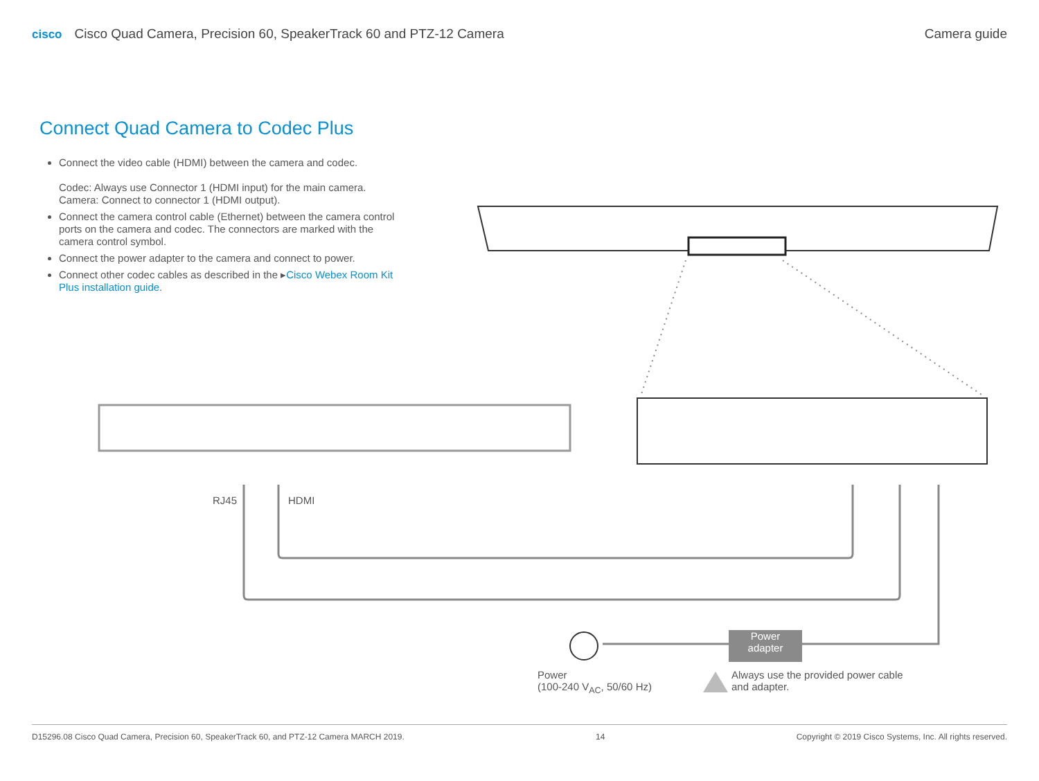cisco Cisco Quad Camera, Precision 60, SpeakerTrack 60 and PTZ-12 Camera
Camera guide
Connect Quad Camera to Codec Plus
Connect the video cable (HDMI) between the camera and codec.
Codec: Always use Connector 1 (HDMI input) for the main camera.
Camera: Connect to connector 1 (HDMI output).
Connect the camera control cable (Ethernet) between the camera control ports on the camera and codec. The connectors are marked with the camera control symbol.
Connect the power adapter to the camera and connect to power.
Connect other codec cables as described in the ▸Cisco Webex Room Kit Plus installation guide.
RJ45 HDMI
Power
adapter
Power
(100-240 V<sub>AC</sub>, 50/60 Hz)
Always use the provided power cable
and adapter.
D15296.08 Cisco Quad Camera, Precision 60, SpeakerTrack 60, and PTZ-12 Camera MARCH 2019. 14 Copyright © 2019 Cisco Systems, Inc. All rights reserved.